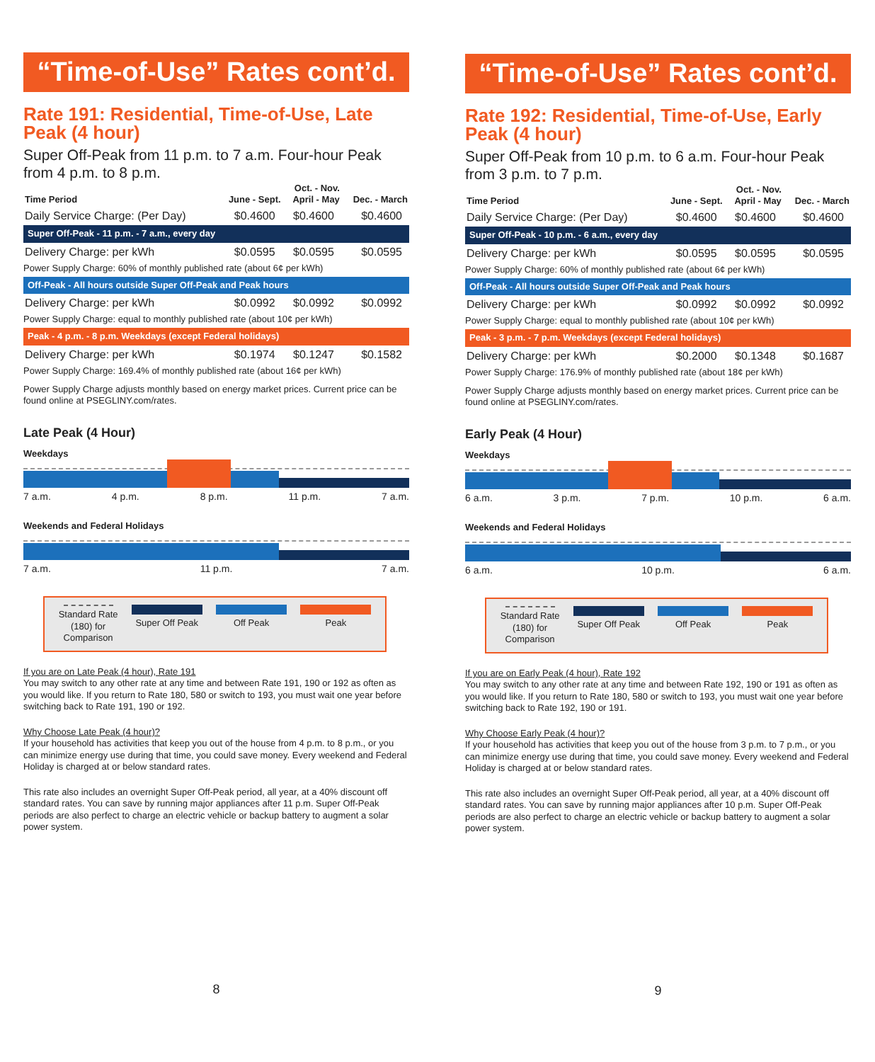“Time-of-Use” Rates cont’d.
Rate 191: Residential, Time-of-Use, Late Peak (4 hour)
Super Off-Peak from 11 p.m. to 7 a.m. Four-hour Peak from 4 p.m. to 8 p.m.
| Time Period | June - Sept. | Oct. - Nov. April - May | Dec. - March |
| --- | --- | --- | --- |
| Daily Service Charge: (Per Day) | $0.4600 | $0.4600 | $0.4600 |
| Super Off-Peak - 11 p.m. - 7 a.m., every day | | | |
| Delivery Charge: per kWh | $0.0595 | $0.0595 | $0.0595 |
| Power Supply Charge: 60% of monthly published rate (about 6¢ per kWh) | | | |
| Off-Peak - All hours outside Super Off-Peak and Peak hours | | | |
| Delivery Charge: per kWh | $0.0992 | $0.0992 | $0.0992 |
| Power Supply Charge: equal to monthly published rate (about 10¢ per kWh) | | | |
| Peak - 4 p.m. - 8 p.m. Weekdays (except Federal holidays) | | | |
| Delivery Charge: per kWh | $0.1974 | $0.1247 | $0.1582 |
| Power Supply Charge: 169.4% of monthly published rate (about 16¢ per kWh) | | | |
Power Supply Charge adjusts monthly based on energy market prices. Current price can be found online at PSEGLINY.com/rates.
Late Peak (4 Hour)
Weekdays
7 a.m. 4 p.m. 8 p.m. 11 p.m. 7 a.m.
Weekends and Federal Holidays
7 a.m. 11 p.m. 7 a.m.
Standard Rate
(180) for
Comparison
Super Off Peak Off Peak Peak
If you are on Late Peak (4 hour), Rate 191
You may switch to any other rate at any time and between Rate 191, 190 or 192 as often as you would like. If you return to Rate 180, 580 or switch to 193, you must wait one year before switching back to Rate 191, 190 or 192.
Why Choose Late Peak (4 hour)?
If your household has activities that keep you out of the house from 4 p.m. to 8 p.m., or you can minimize energy use during that time, you could save money. Every weekend and Federal Holiday is charged at or below standard rates.
This rate also includes an overnight Super Off-Peak period, all year, at a 40% discount off standard rates. You can save by running major appliances after 11 p.m. Super Off-Peak periods are also perfect to charge an electric vehicle or backup battery to augment a solar power system.
8
“Time-of-Use” Rates cont’d.
Rate 192: Residential, Time-of-Use, Early Peak (4 hour)
Super Off-Peak from 10 p.m. to 6 a.m. Four-hour Peak from 3 p.m. to 7 p.m.
| Time Period | June - Sept. | Oct. - Nov. April - May | Dec. - March |
| --- | --- | --- | --- |
| Daily Service Charge: (Per Day) | $0.4600 | $0.4600 | $0.4600 |
| Super Off-Peak - 10 p.m. - 6 a.m., every day | | | |
| Delivery Charge: per kWh | $0.0595 | $0.0595 | $0.0595 |
| Power Supply Charge: 60% of monthly published rate (about 6¢ per kWh) | | | |
| Off-Peak - All hours outside Super Off-Peak and Peak hours | | | |
| Delivery Charge: per kWh | $0.0992 | $0.0992 | $0.0992 |
| Power Supply Charge: equal to monthly published rate (about 10¢ per kWh) | | | |
| Peak - 3 p.m. - 7 p.m. Weekdays (except Federal holidays) | | | |
| Delivery Charge: per kWh | $0.2000 | $0.1348 | $0.1687 |
| Power Supply Charge: 176.9% of monthly published rate (about 18¢ per kWh) | | | |
Power Supply Charge adjusts monthly based on energy market prices. Current price can be found online at PSEGLINY.com/rates.
Early Peak (4 Hour)
Weekdays
6 a.m. 3 p.m. 7 p.m. 10 p.m. 6 a.m.
Weekends and Federal Holidays
6 a.m. 10 p.m. 6 a.m.
Standard Rate
(180) for
Comparison
Super Off Peak Off Peak Peak
If you are on Early Peak (4 hour), Rate 192
You may switch to any other rate at any time and between Rate 192, 190 or 191 as often as you would like. If you return to Rate 180, 580 or switch to 193, you must wait one year before switching back to Rate 192, 190 or 191.
Why Choose Early Peak (4 hour)?
If your household has activities that keep you out of the house from 3 p.m. to 7 p.m., or you can minimize energy use during that time, you could save money. Every weekend and Federal Holiday is charged at or below standard rates.
This rate also includes an overnight Super Off-Peak period, all year, at a 40% discount off standard rates. You can save by running major appliances after 10 p.m. Super Off-Peak periods are also perfect to charge an electric vehicle or backup battery to augment a solar power system.
9